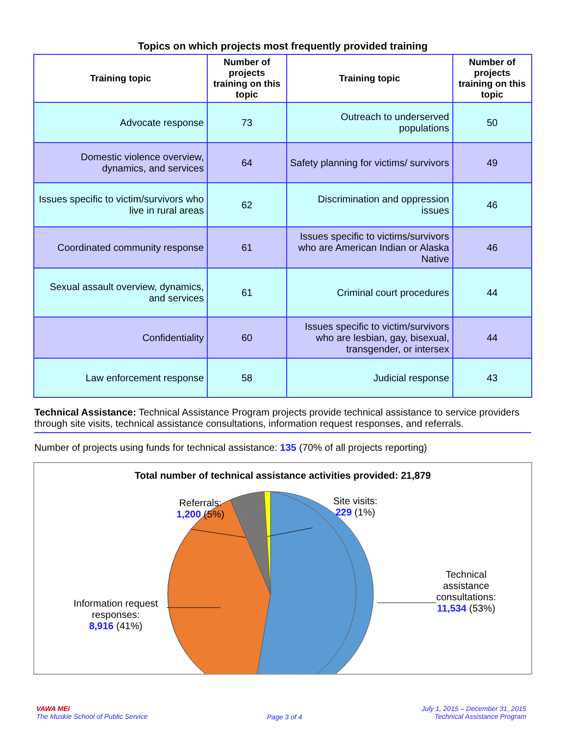Topics on which projects most frequently provided training
| Training topic | Number of projects training on this topic | Training topic | Number of projects training on this topic |
| --- | --- | --- | --- |
| Advocate response | 73 | Outreach to underserved populations | 50 |
| Domestic violence overview, dynamics, and services | 64 | Safety planning for victims/ survivors | 49 |
| Issues specific to victim/survivors who live in rural areas | 62 | Discrimination and oppression issues | 46 |
| Coordinated community response | 61 | Issues specific to victims/survivors who are American Indian or Alaska Native | 46 |
| Sexual assault overview, dynamics, and services | 61 | Criminal court procedures | 44 |
| Confidentiality | 60 | Issues specific to victim/survivors who are lesbian, gay, bisexual, transgender, or intersex | 44 |
| Law enforcement response | 58 | Judicial response | 43 |
Technical Assistance: Technical Assistance Program projects provide technical assistance to service providers through site visits, technical assistance consultations, information request responses, and referrals.
Number of projects using funds for technical assistance: 135 (70% of all projects reporting)
Total number of technical assistance activities provided: 21,879
Referrals:
1,200 (5%)
Site visits:
229 (1%)
Technical
assistance
consultations:
11,534 (53%)
Information request
responses:
8,916 (41%)
VAWA MEI
The Muskie School of Public Service
Page 3 of 4
July 1, 2015 – December 31, 2015
Technical Assistance Program